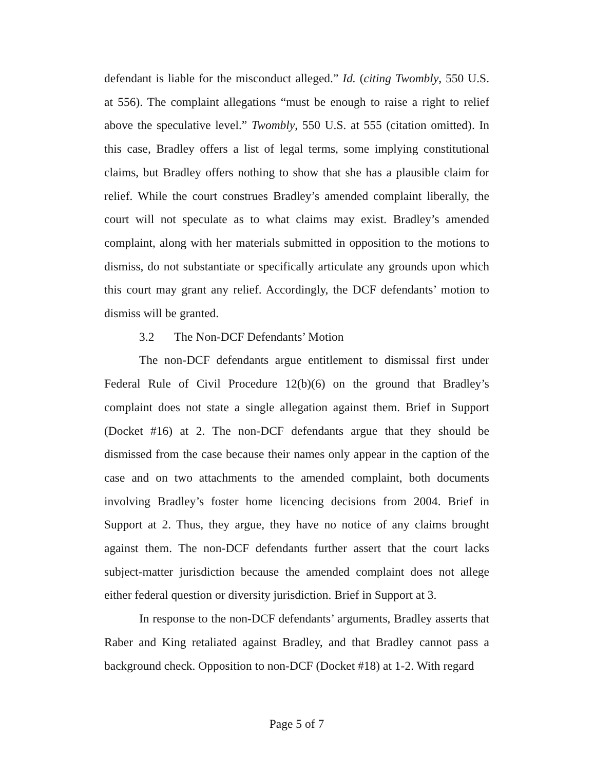defendant is liable for the misconduct alleged.” Id. (citing Twombly, 550 U.S. at 556). The complaint allegations “must be enough to raise a right to relief above the speculative level.” Twombly, 550 U.S. at 555 (citation omitted). In this case, Bradley offers a list of legal terms, some implying constitutional claims, but Bradley offers nothing to show that she has a plausible claim for relief. While the court construes Bradley’s amended complaint liberally, the court will not speculate as to what claims may exist. Bradley’s amended complaint, along with her materials submitted in opposition to the motions to dismiss, do not substantiate or specifically articulate any grounds upon which this court may grant any relief. Accordingly, the DCF defendants’ motion to dismiss will be granted.
3.2 The Non-DCF Defendants’ Motion
The non-DCF defendants argue entitlement to dismissal first under Federal Rule of Civil Procedure 12(b)(6) on the ground that Bradley’s complaint does not state a single allegation against them. Brief in Support (Docket #16) at 2. The non-DCF defendants argue that they should be dismissed from the case because their names only appear in the caption of the case and on two attachments to the amended complaint, both documents involving Bradley’s foster home licencing decisions from 2004. Brief in Support at 2. Thus, they argue, they have no notice of any claims brought against them. The non-DCF defendants further assert that the court lacks subject-matter jurisdiction because the amended complaint does not allege either federal question or diversity jurisdiction. Brief in Support at 3.
In response to the non-DCF defendants’ arguments, Bradley asserts that Raber and King retaliated against Bradley, and that Bradley cannot pass a background check. Opposition to non-DCF (Docket #18) at 1-2. With regard
Page 5 of 7